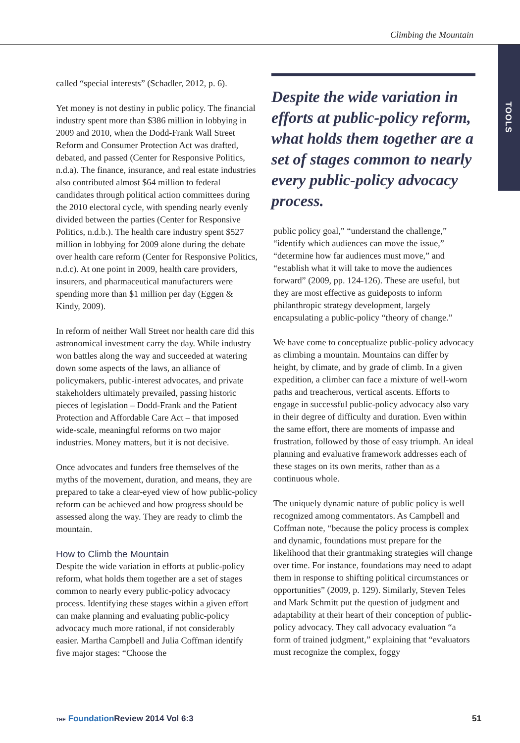Climbing the Mountain
TOOLS
called “special interests” (Schadler, 2012, p. 6).
Yet money is not destiny in public policy. The financial industry spent more than $386 million in lobbying in 2009 and 2010, when the Dodd-Frank Wall Street Reform and Consumer Protection Act was drafted, debated, and passed (Center for Responsive Politics, n.d.a). The finance, insurance, and real estate industries also contributed almost $64 million to federal candidates through political action committees during the 2010 electoral cycle, with spending nearly evenly divided between the parties (Center for Responsive Politics, n.d.b.). The health care industry spent $527 million in lobbying for 2009 alone during the debate over health care reform (Center for Responsive Politics, n.d.c). At one point in 2009, health care providers, insurers, and pharmaceutical manufacturers were spending more than $1 million per day (Eggen & Kindy, 2009).
In reform of neither Wall Street nor health care did this astronomical investment carry the day. While industry won battles along the way and succeeded at watering down some aspects of the laws, an alliance of policymakers, public-interest advocates, and private stakeholders ultimately prevailed, passing historic pieces of legislation – Dodd-Frank and the Patient Protection and Affordable Care Act – that imposed wide-scale, meaningful reforms on two major industries. Money matters, but it is not decisive.
Once advocates and funders free themselves of the myths of the movement, duration, and means, they are prepared to take a clear-eyed view of how public-policy reform can be achieved and how progress should be assessed along the way. They are ready to climb the mountain.
How to Climb the Mountain
Despite the wide variation in efforts at public-policy reform, what holds them together are a set of stages common to nearly every public-policy advocacy process. Identifying these stages within a given effort can make planning and evaluating public-policy advocacy much more rational, if not considerably easier. Martha Campbell and Julia Coffman identify five major stages: “Choose the
Despite the wide variation in efforts at public-policy reform, what holds them together are a set of stages common to nearly every public-policy advocacy process.
public policy goal,” “understand the challenge,” “identify which audiences can move the issue,” “determine how far audiences must move,” and “establish what it will take to move the audiences forward” (2009, pp. 124-126). These are useful, but they are most effective as guideposts to inform philanthropic strategy development, largely encapsulating a public-policy “theory of change.”
We have come to conceptualize public-policy advocacy as climbing a mountain. Mountains can differ by height, by climate, and by grade of climb. In a given expedition, a climber can face a mixture of well-worn paths and treacherous, vertical ascents. Efforts to engage in successful public-policy advocacy also vary in their degree of difficulty and duration. Even within the same effort, there are moments of impasse and frustration, followed by those of easy triumph. An ideal planning and evaluative framework addresses each of these stages on its own merits, rather than as a continuous whole.
The uniquely dynamic nature of public policy is well recognized among commentators. As Campbell and Coffman note, “because the policy process is complex and dynamic, foundations must prepare for the likelihood that their grantmaking strategies will change over time. For instance, foundations may need to adapt them in response to shifting political circumstances or opportunities” (2009, p. 129). Similarly, Steven Teles and Mark Schmitt put the question of judgment and adaptability at their heart of their conception of public-policy advocacy. They call advocacy evaluation “a form of trained judgment,” explaining that “evaluators must recognize the complex, foggy
THE Foundation Review 2014 Vol 6:3 51